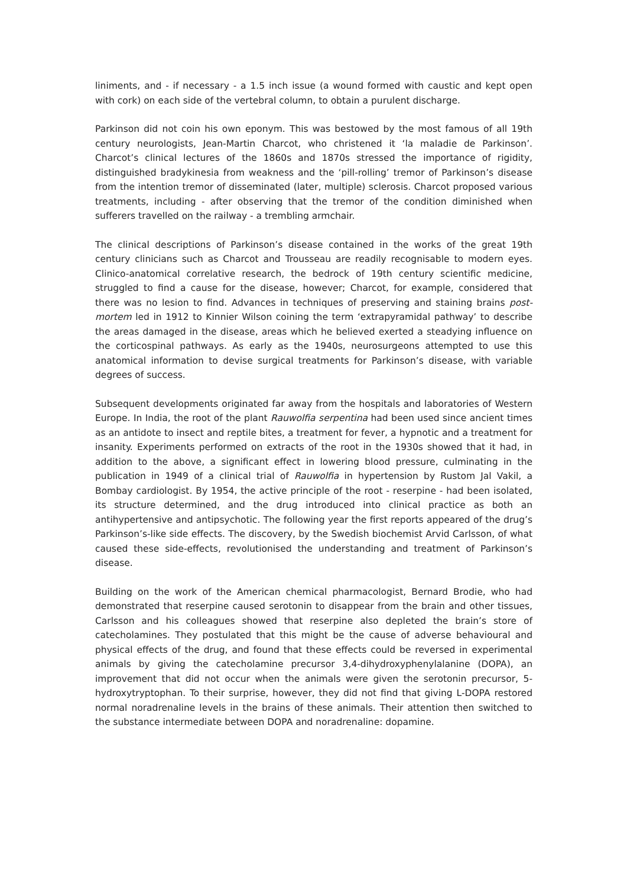liniments, and - if necessary - a 1.5 inch issue (a wound formed with caustic and kept open with cork) on each side of the vertebral column, to obtain a purulent discharge.
Parkinson did not coin his own eponym. This was bestowed by the most famous of all 19th century neurologists, Jean-Martin Charcot, who christened it ‘la maladie de Parkinson’. Charcot’s clinical lectures of the 1860s and 1870s stressed the importance of rigidity, distinguished bradykinesia from weakness and the ‘pill-rolling’ tremor of Parkinson’s disease from the intention tremor of disseminated (later, multiple) sclerosis. Charcot proposed various treatments, including - after observing that the tremor of the condition diminished when sufferers travelled on the railway - a trembling armchair.
The clinical descriptions of Parkinson’s disease contained in the works of the great 19th century clinicians such as Charcot and Trousseau are readily recognisable to modern eyes. Clinico-anatomical correlative research, the bedrock of 19th century scientific medicine, struggled to find a cause for the disease, however; Charcot, for example, considered that there was no lesion to find. Advances in techniques of preserving and staining brains post-mortem led in 1912 to Kinnier Wilson coining the term ‘extrapyramidal pathway’ to describe the areas damaged in the disease, areas which he believed exerted a steadying influence on the corticospinal pathways. As early as the 1940s, neurosurgeons attempted to use this anatomical information to devise surgical treatments for Parkinson’s disease, with variable degrees of success.
Subsequent developments originated far away from the hospitals and laboratories of Western Europe. In India, the root of the plant Rauwolfia serpentina had been used since ancient times as an antidote to insect and reptile bites, a treatment for fever, a hypnotic and a treatment for insanity. Experiments performed on extracts of the root in the 1930s showed that it had, in addition to the above, a significant effect in lowering blood pressure, culminating in the publication in 1949 of a clinical trial of Rauwolfia in hypertension by Rustom Jal Vakil, a Bombay cardiologist. By 1954, the active principle of the root - reserpine - had been isolated, its structure determined, and the drug introduced into clinical practice as both an antihypertensive and antipsychotic. The following year the first reports appeared of the drug’s Parkinson’s-like side effects. The discovery, by the Swedish biochemist Arvid Carlsson, of what caused these side-effects, revolutionised the understanding and treatment of Parkinson’s disease.
Building on the work of the American chemical pharmacologist, Bernard Brodie, who had demonstrated that reserpine caused serotonin to disappear from the brain and other tissues, Carlsson and his colleagues showed that reserpine also depleted the brain’s store of catecholamines. They postulated that this might be the cause of adverse behavioural and physical effects of the drug, and found that these effects could be reversed in experimental animals by giving the catecholamine precursor 3,4-dihydroxyphenylalanine (DOPA), an improvement that did not occur when the animals were given the serotonin precursor, 5-hydroxytryptophan. To their surprise, however, they did not find that giving L-DOPA restored normal noradrenaline levels in the brains of these animals. Their attention then switched to the substance intermediate between DOPA and noradrenaline: dopamine.